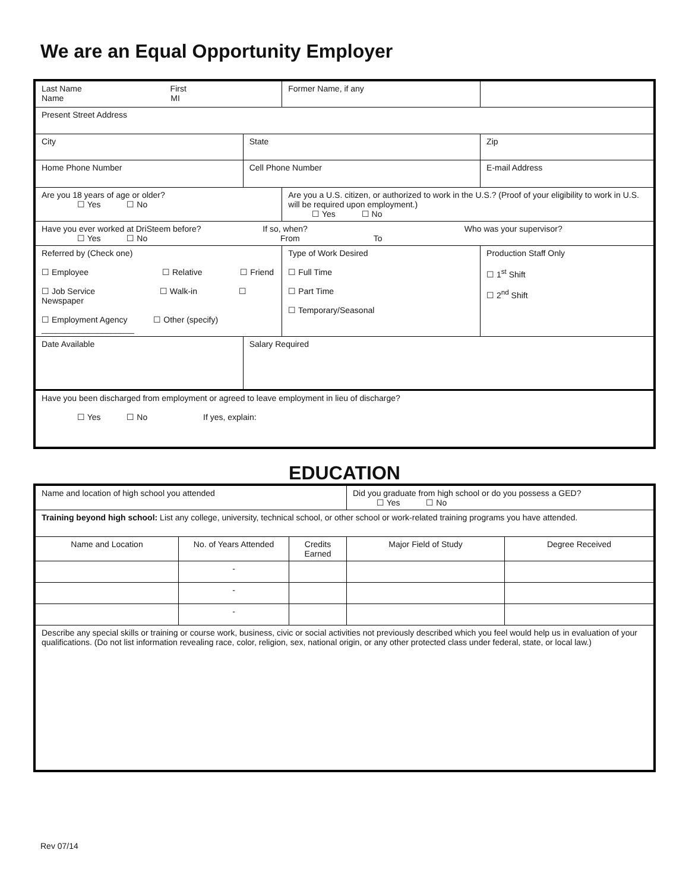We are an Equal Opportunity Employer
| Last Name First Name MI | | Former Name, if any | | |
| Present Street Address | | | | |
| City | State | | Zip | |
| Home Phone Number | Cell Phone Number | | E-mail Address | |
| Are you 18 years of age or older? ☐ Yes ☐ No | | Are you a U.S. citizen, or authorized to work in the U.S.? (Proof of your eligibility to work in U.S. will be required upon employment.) ☐ Yes ☐ No | | |
| Have you ever worked at DriSteem before? If so, when? Who was your supervisor? ☐ Yes ☐ No From To | | | | |
| Referred by (Check one) ☐ Employee ☐ Relative ☐ Friend ☐ Job Service ☐ Walk-in ☐ Newspaper ☐ Employment Agency ☐ Other (specify) ____________________ | | Type of Work Desired ☐ Full Time ☐ Part Time ☐ Temporary/Seasonal | | Production Staff Only ☐ 1<sup>st</sup> Shift ☐ 2<sup>nd</sup> Shift |
| Date Available | Salary Required | | | |
| Have you been discharged from employment or agreed to leave employment in lieu of discharge? ☐ Yes ☐ No If yes, explain: | | | | |
EDUCATION
| Name and location of high school you attended | | | Did you graduate from high school or do you possess a GED? ☐ Yes ☐ No | |
| Training beyond high school: List any college, university, technical school, or other school or work-related training programs you have attended. | | | | |
| Name and Location | No. of Years Attended | Credits Earned | Major Field of Study | Degree Received |
| | - | | | |
| | - | | | |
| | - | | | |
| Describe any special skills or training or course work, business, civic or social activities not previously described which you feel would help us in evaluation of your qualifications. (Do not list information revealing race, color, religion, sex, national origin, or any other protected class under federal, state, or local law.) | | | | |
Rev 07/14